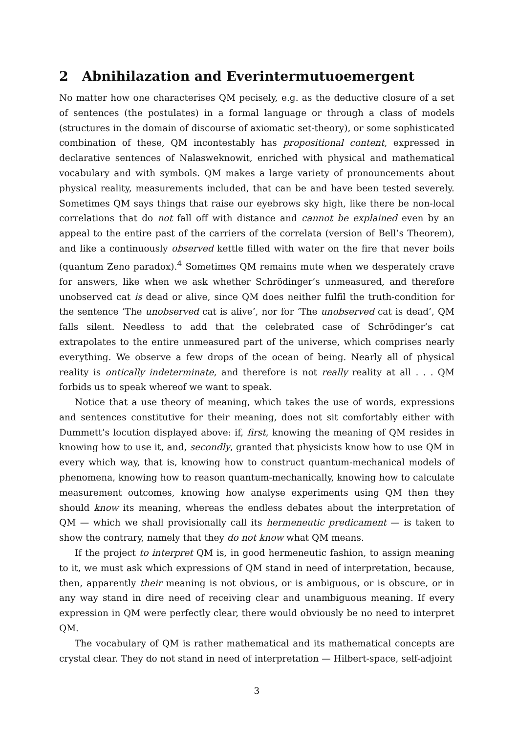2 Abnihilazation and Everintermutuoemergent
No matter how one characterises QM pecisely, e.g. as the deductive closure of a set of sentences (the postulates) in a formal language or through a class of models (structures in the domain of discourse of axiomatic set-theory), or some sophisticated combination of these, QM incontestably has propositional content, expressed in declarative sentences of Nalasweknowit, enriched with physical and mathematical vocabulary and with symbols. QM makes a large variety of pronouncements about physical reality, measurements included, that can be and have been tested severely. Sometimes QM says things that raise our eyebrows sky high, like there be non-local correlations that do not fall off with distance and cannot be explained even by an appeal to the entire past of the carriers of the correlata (version of Bell’s Theorem), and like a continuously observed kettle filled with water on the fire that never boils (quantum Zeno paradox).<sup>4</sup> Sometimes QM remains mute when we desperately crave for answers, like when we ask whether Schrödinger’s unmeasured, and therefore unobserved cat is dead or alive, since QM does neither fulfil the truth-condition for the sentence ‘The unobserved cat is alive’, nor for ‘The unobserved cat is dead’, QM falls silent. Needless to add that the celebrated case of Schrödinger’s cat extrapolates to the entire unmeasured part of the universe, which comprises nearly everything. We observe a few drops of the ocean of being. Nearly all of physical reality is ontically indeterminate, and therefore is not really reality at all . . . QM forbids us to speak whereof we want to speak.
Notice that a use theory of meaning, which takes the use of words, expressions and sentences constitutive for their meaning, does not sit comfortably either with Dummett’s locution displayed above: if, first, knowing the meaning of QM resides in knowing how to use it, and, secondly, granted that physicists know how to use QM in every which way, that is, knowing how to construct quantum-mechanical models of phenomena, knowing how to reason quantum-mechanically, knowing how to calculate measurement outcomes, knowing how analyse experiments using QM then they should know its meaning, whereas the endless debates about the interpretation of QM — which we shall provisionally call its hermeneutic predicament — is taken to show the contrary, namely that they do not know what QM means.
If the project to interpret QM is, in good hermeneutic fashion, to assign meaning to it, we must ask which expressions of QM stand in need of interpretation, because, then, apparently their meaning is not obvious, or is ambiguous, or is obscure, or in any way stand in dire need of receiving clear and unambiguous meaning. If every expression in QM were perfectly clear, there would obviously be no need to interpret QM.
The vocabulary of QM is rather mathematical and its mathematical concepts are crystal clear. They do not stand in need of interpretation — Hilbert-space, self-adjoint
3